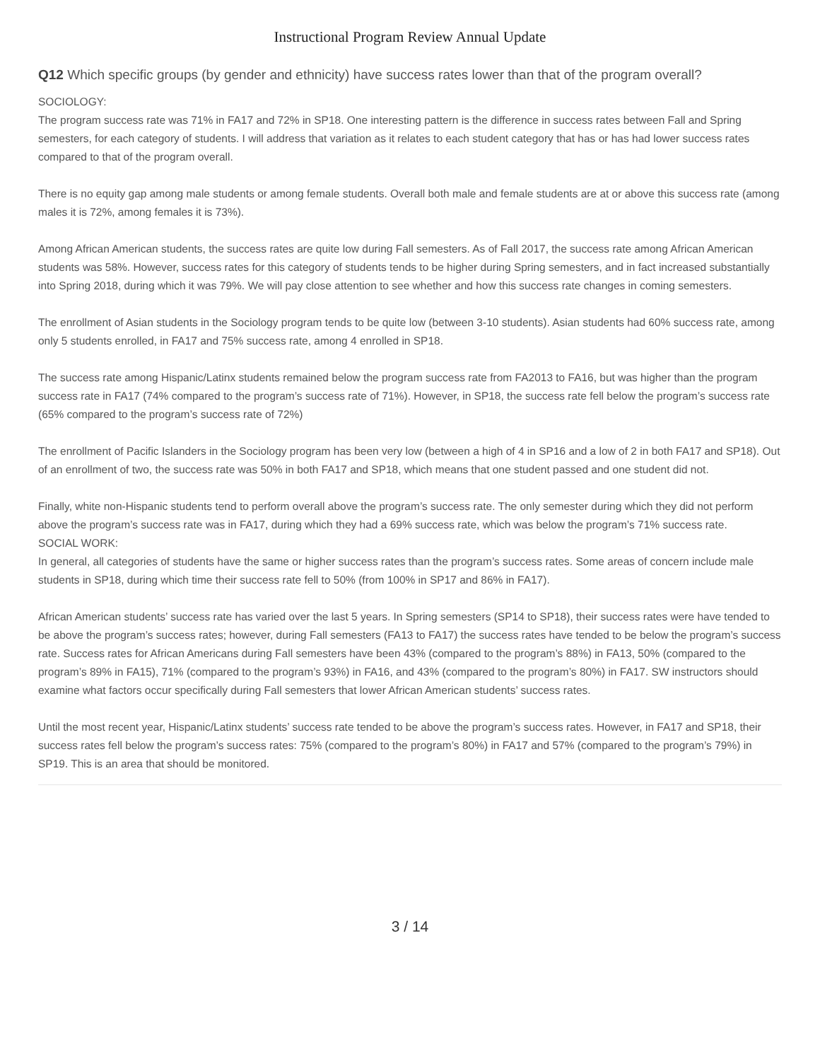Instructional Program Review Annual Update
Q12 Which specific groups (by gender and ethnicity) have success rates lower than that of the program overall?
SOCIOLOGY:
The program success rate was 71% in FA17 and 72% in SP18. One interesting pattern is the difference in success rates between Fall and Spring semesters, for each category of students. I will address that variation as it relates to each student category that has or has had lower success rates compared to that of the program overall.
There is no equity gap among male students or among female students. Overall both male and female students are at or above this success rate (among males it is 72%, among females it is 73%).
Among African American students, the success rates are quite low during Fall semesters. As of Fall 2017, the success rate among African American students was 58%. However, success rates for this category of students tends to be higher during Spring semesters, and in fact increased substantially into Spring 2018, during which it was 79%. We will pay close attention to see whether and how this success rate changes in coming semesters.
The enrollment of Asian students in the Sociology program tends to be quite low (between 3-10 students). Asian students had 60% success rate, among only 5 students enrolled, in FA17 and 75% success rate, among 4 enrolled in SP18.
The success rate among Hispanic/Latinx students remained below the program success rate from FA2013 to FA16, but was higher than the program success rate in FA17 (74% compared to the program’s success rate of 71%). However, in SP18, the success rate fell below the program’s success rate (65% compared to the program’s success rate of 72%)
The enrollment of Pacific Islanders in the Sociology program has been very low (between a high of 4 in SP16 and a low of 2 in both FA17 and SP18). Out of an enrollment of two, the success rate was 50% in both FA17 and SP18, which means that one student passed and one student did not.
Finally, white non-Hispanic students tend to perform overall above the program’s success rate. The only semester during which they did not perform above the program’s success rate was in FA17, during which they had a 69% success rate, which was below the program’s 71% success rate.
SOCIAL WORK:
In general, all categories of students have the same or higher success rates than the program’s success rates. Some areas of concern include male students in SP18, during which time their success rate fell to 50% (from 100% in SP17 and 86% in FA17).
African American students’ success rate has varied over the last 5 years. In Spring semesters (SP14 to SP18), their success rates were have tended to be above the program’s success rates; however, during Fall semesters (FA13 to FA17) the success rates have tended to be below the program’s success rate. Success rates for African Americans during Fall semesters have been 43% (compared to the program’s 88%) in FA13, 50% (compared to the program’s 89% in FA15), 71% (compared to the program’s 93%) in FA16, and 43% (compared to the program’s 80%) in FA17. SW instructors should examine what factors occur specifically during Fall semesters that lower African American students’ success rates.
Until the most recent year, Hispanic/Latinx students’ success rate tended to be above the program’s success rates. However, in FA17 and SP18, their success rates fell below the program’s success rates: 75% (compared to the program’s 80%) in FA17 and 57% (compared to the program’s 79%) in SP19. This is an area that should be monitored.
3 / 14